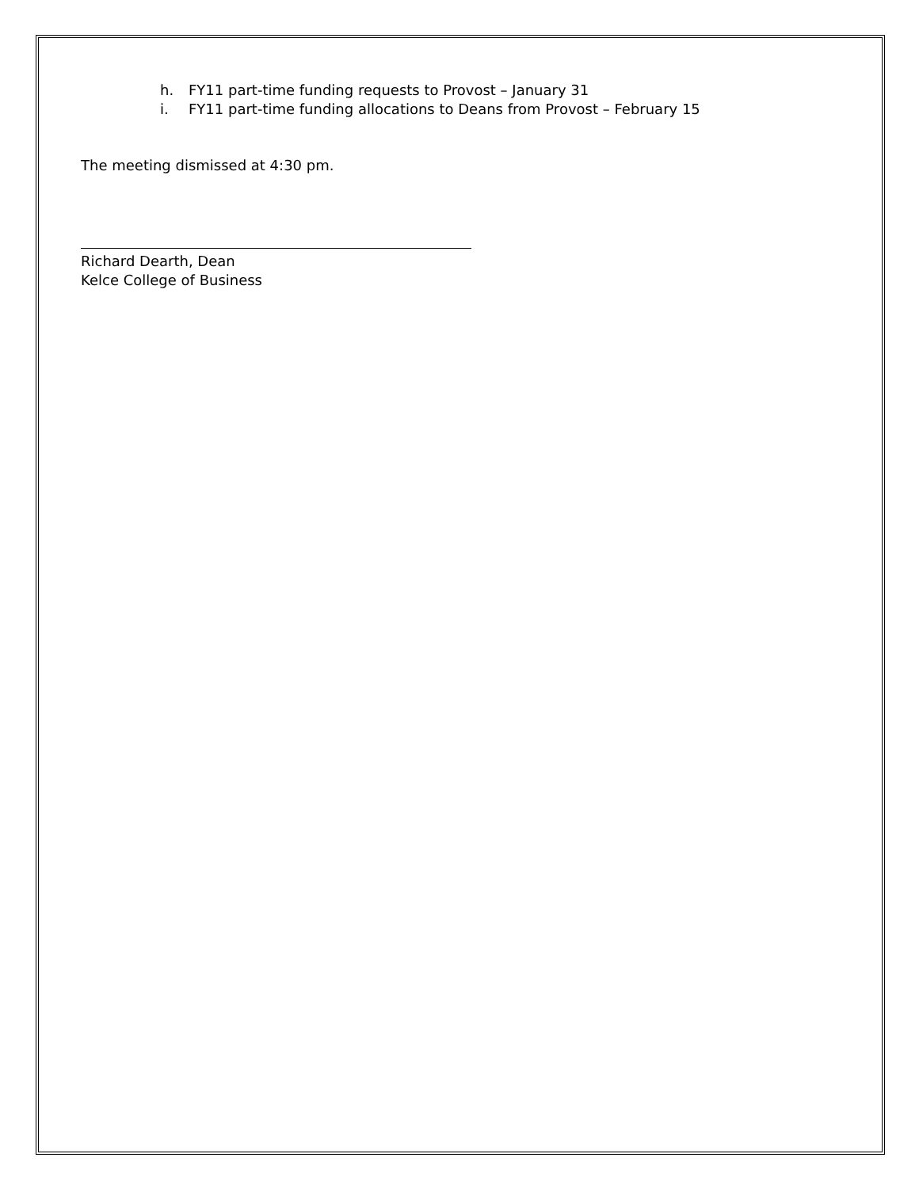h. FY11 part-time funding requests to Provost – January 31
i. FY11 part-time funding allocations to Deans from Provost – February 15
The meeting dismissed at 4:30 pm.
Richard Dearth, Dean
Kelce College of Business